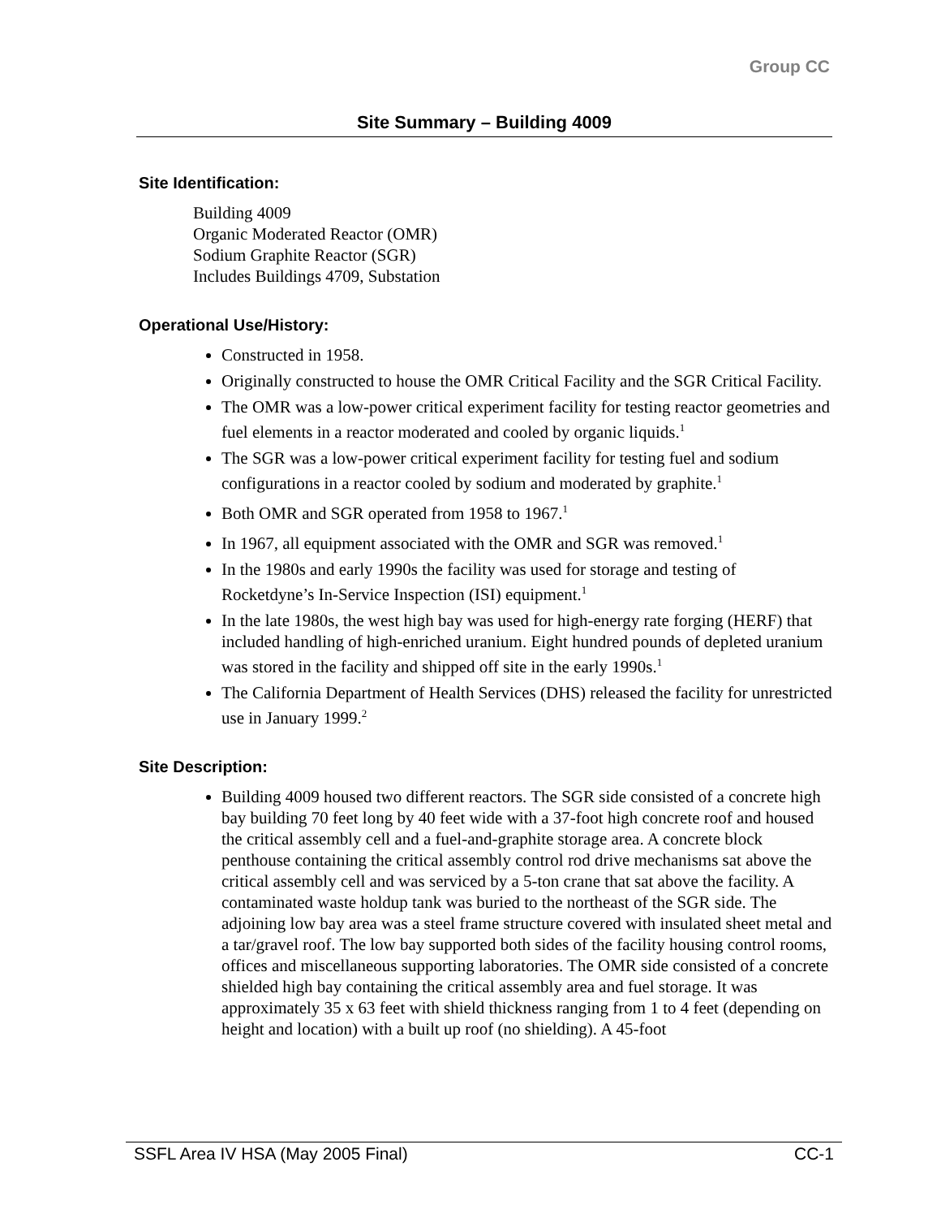Group CC
Site Summary – Building 4009
Site Identification:
Building 4009
Organic Moderated Reactor (OMR)
Sodium Graphite Reactor (SGR)
Includes Buildings 4709, Substation
Operational Use/History:
Constructed in 1958.
Originally constructed to house the OMR Critical Facility and the SGR Critical Facility.
The OMR was a low-power critical experiment facility for testing reactor geometries and fuel elements in a reactor moderated and cooled by organic liquids.<sup>1</sup>
The SGR was a low-power critical experiment facility for testing fuel and sodium configurations in a reactor cooled by sodium and moderated by graphite.<sup>1</sup>
Both OMR and SGR operated from 1958 to 1967.<sup>1</sup>
In 1967, all equipment associated with the OMR and SGR was removed.<sup>1</sup>
In the 1980s and early 1990s the facility was used for storage and testing of Rocketdyne’s In-Service Inspection (ISI) equipment.<sup>1</sup>
In the late 1980s, the west high bay was used for high-energy rate forging (HERF) that included handling of high-enriched uranium. Eight hundred pounds of depleted uranium was stored in the facility and shipped off site in the early 1990s.<sup>1</sup>
The California Department of Health Services (DHS) released the facility for unrestricted use in January 1999.<sup>2</sup>
Site Description:
Building 4009 housed two different reactors. The SGR side consisted of a concrete high bay building 70 feet long by 40 feet wide with a 37-foot high concrete roof and housed the critical assembly cell and a fuel-and-graphite storage area. A concrete block penthouse containing the critical assembly control rod drive mechanisms sat above the critical assembly cell and was serviced by a 5-ton crane that sat above the facility. A contaminated waste holdup tank was buried to the northeast of the SGR side. The adjoining low bay area was a steel frame structure covered with insulated sheet metal and a tar/gravel roof. The low bay supported both sides of the facility housing control rooms, offices and miscellaneous supporting laboratories. The OMR side consisted of a concrete shielded high bay containing the critical assembly area and fuel storage. It was approximately 35 x 63 feet with shield thickness ranging from 1 to 4 feet (depending on height and location) with a built up roof (no shielding). A 45-foot
SSFL Area IV HSA (May 2005 Final) CC-1